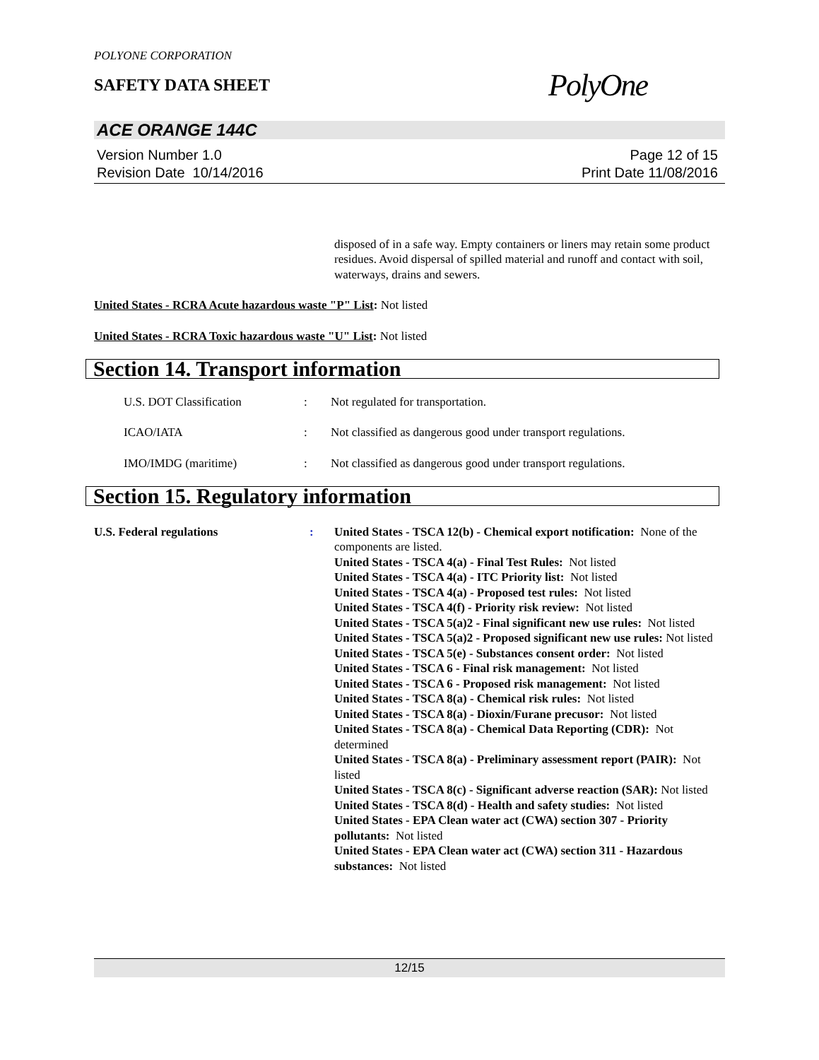POLYONE CORPORATION
SAFETY DATA SHEET
PolyOne
ACE ORANGE 144C
Version Number 1.0
Revision Date 10/14/2016
Page 12 of 15
Print Date 11/08/2016
disposed of in a safe way. Empty containers or liners may retain some product residues. Avoid dispersal of spilled material and runoff and contact with soil, waterways, drains and sewers.
United States - RCRA Acute hazardous waste "P" List: Not listed
United States - RCRA Toxic hazardous waste "U" List: Not listed
Section 14. Transport information
U.S. DOT Classification : Not regulated for transportation.
ICAO/IATA : Not classified as dangerous good under transport regulations.
IMO/IMDG (maritime) : Not classified as dangerous good under transport regulations.
Section 15. Regulatory information
U.S. Federal regulations : United States - TSCA 12(b) - Chemical export notification: None of the components are listed.
United States - TSCA 4(a) - Final Test Rules: Not listed
United States - TSCA 4(a) - ITC Priority list: Not listed
United States - TSCA 4(a) - Proposed test rules: Not listed
United States - TSCA 4(f) - Priority risk review: Not listed
United States - TSCA 5(a)2 - Final significant new use rules: Not listed
United States - TSCA 5(a)2 - Proposed significant new use rules: Not listed
United States - TSCA 5(e) - Substances consent order: Not listed
United States - TSCA 6 - Final risk management: Not listed
United States - TSCA 6 - Proposed risk management: Not listed
United States - TSCA 8(a) - Chemical risk rules: Not listed
United States - TSCA 8(a) - Dioxin/Furane precusor: Not listed
United States - TSCA 8(a) - Chemical Data Reporting (CDR): Not determined
United States - TSCA 8(a) - Preliminary assessment report (PAIR): Not listed
United States - TSCA 8(c) - Significant adverse reaction (SAR): Not listed
United States - TSCA 8(d) - Health and safety studies: Not listed
United States - EPA Clean water act (CWA) section 307 - Priority pollutants: Not listed
United States - EPA Clean water act (CWA) section 311 - Hazardous substances: Not listed
12/15